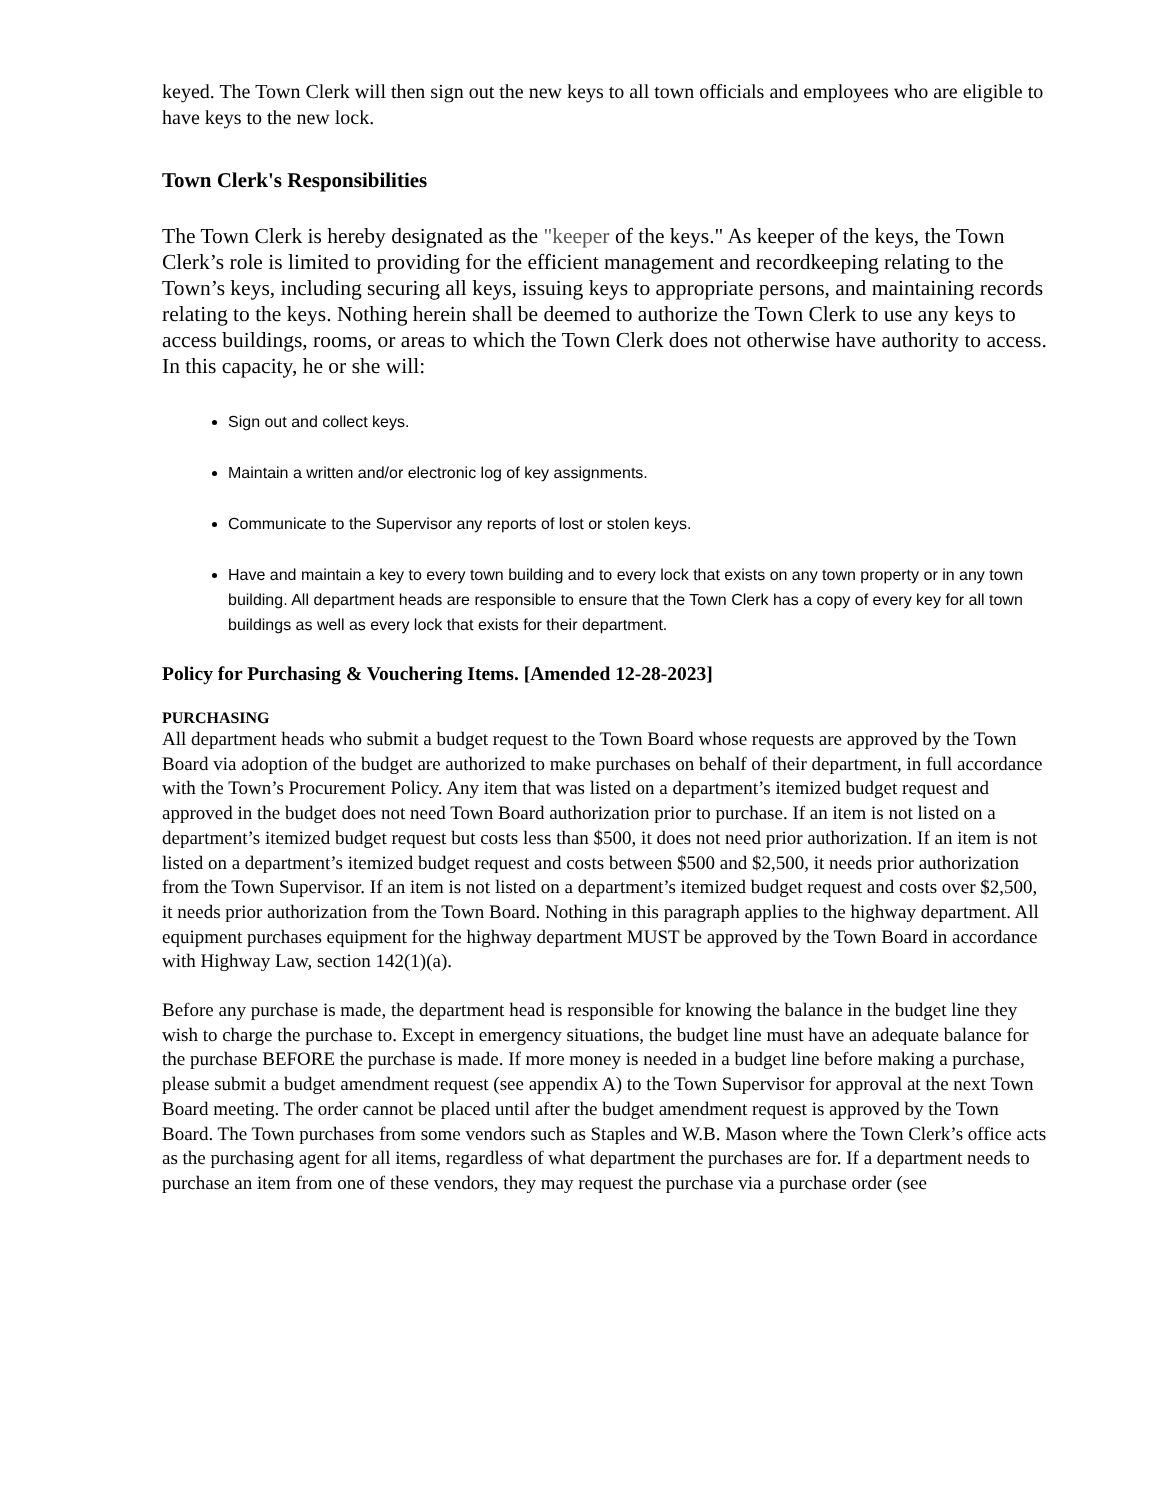keyed. The Town Clerk will then sign out the new keys to all town officials and employees who are eligible to have keys to the new lock.
Town Clerk's Responsibilities
The Town Clerk is hereby designated as the "keeper of the keys." As keeper of the keys, the Town Clerk’s role is limited to providing for the efficient management and recordkeeping relating to the Town’s keys, including securing all keys, issuing keys to appropriate persons, and maintaining records relating to the keys. Nothing herein shall be deemed to authorize the Town Clerk to use any keys to access buildings, rooms, or areas to which the Town Clerk does not otherwise have authority to access. In this capacity, he or she will:
Sign out and collect keys.
Maintain a written and/or electronic log of key assignments.
Communicate to the Supervisor any reports of lost or stolen keys.
Have and maintain a key to every town building and to every lock that exists on any town property or in any town building. All department heads are responsible to ensure that the Town Clerk has a copy of every key for all town buildings as well as every lock that exists for their department.
Policy for Purchasing & Vouchering Items. [Amended 12-28-2023]
PURCHASING
All department heads who submit a budget request to the Town Board whose requests are approved by the Town Board via adoption of the budget are authorized to make purchases on behalf of their department, in full accordance with the Town’s Procurement Policy. Any item that was listed on a department’s itemized budget request and approved in the budget does not need Town Board authorization prior to purchase. If an item is not listed on a department’s itemized budget request but costs less than $500, it does not need prior authorization. If an item is not listed on a department’s itemized budget request and costs between $500 and $2,500, it needs prior authorization from the Town Supervisor. If an item is not listed on a department’s itemized budget request and costs over $2,500, it needs prior authorization from the Town Board. Nothing in this paragraph applies to the highway department. All equipment purchases equipment for the highway department MUST be approved by the Town Board in accordance with Highway Law, section 142(1)(a).
Before any purchase is made, the department head is responsible for knowing the balance in the budget line they wish to charge the purchase to. Except in emergency situations, the budget line must have an adequate balance for the purchase BEFORE the purchase is made. If more money is needed in a budget line before making a purchase, please submit a budget amendment request (see appendix A) to the Town Supervisor for approval at the next Town Board meeting. The order cannot be placed until after the budget amendment request is approved by the Town Board. The Town purchases from some vendors such as Staples and W.B. Mason where the Town Clerk’s office acts as the purchasing agent for all items, regardless of what department the purchases are for. If a department needs to purchase an item from one of these vendors, they may request the purchase via a purchase order (see